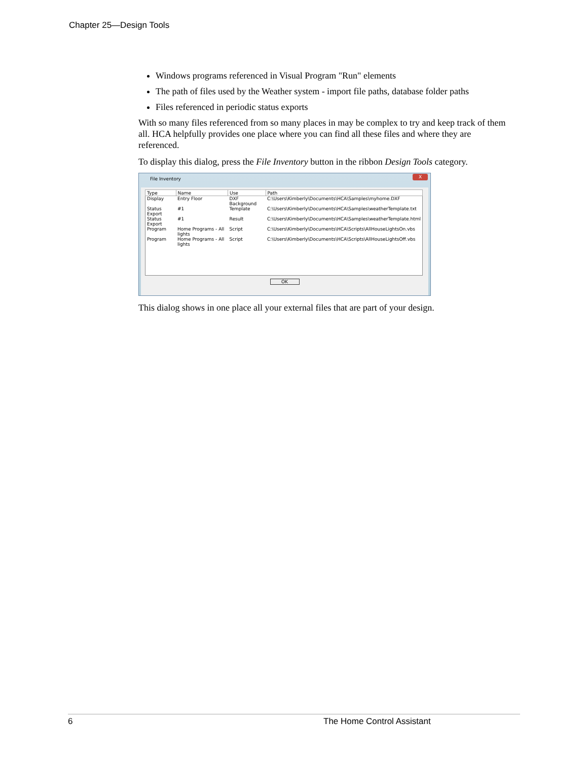Chapter 25—Design Tools
Windows programs referenced in Visual Program "Run" elements
The path of files used by the Weather system - import file paths, database folder paths
Files referenced in periodic status exports
With so many files referenced from so many places in may be complex to try and keep track of them all. HCA helpfully provides one place where you can find all these files and where they are referenced.
To display this dialog, press the File Inventory button in the ribbon Design Tools category.
File Inventory
X
| Type | Name | Use | Path |
| --- | --- | --- | --- |
| Display | Entry Floor | DXF Background | C:\Users\Kimberly\Documents\HCA\Samples\myhome.DXF |
| Status Export | #1 | Template | C:\Users\Kimberly\Documents\HCA\Samples\weatherTemplate.txt |
| Status Export | #1 | Result | C:\Users\Kimberly\Documents\HCA\Samples\weatherTemplate.html |
| Program | Home Programs - All lights | Script | C:\Users\Kimberly\Documents\HCA\Scripts\AllHouseLightsOn.vbs |
| Program | Home Programs - All lights | Script | C:\Users\Kimberly\Documents\HCA\Scripts\AllHouseLightsOff.vbs |
OK
This dialog shows in one place all your external files that are part of your design.
6 The Home Control Assistant